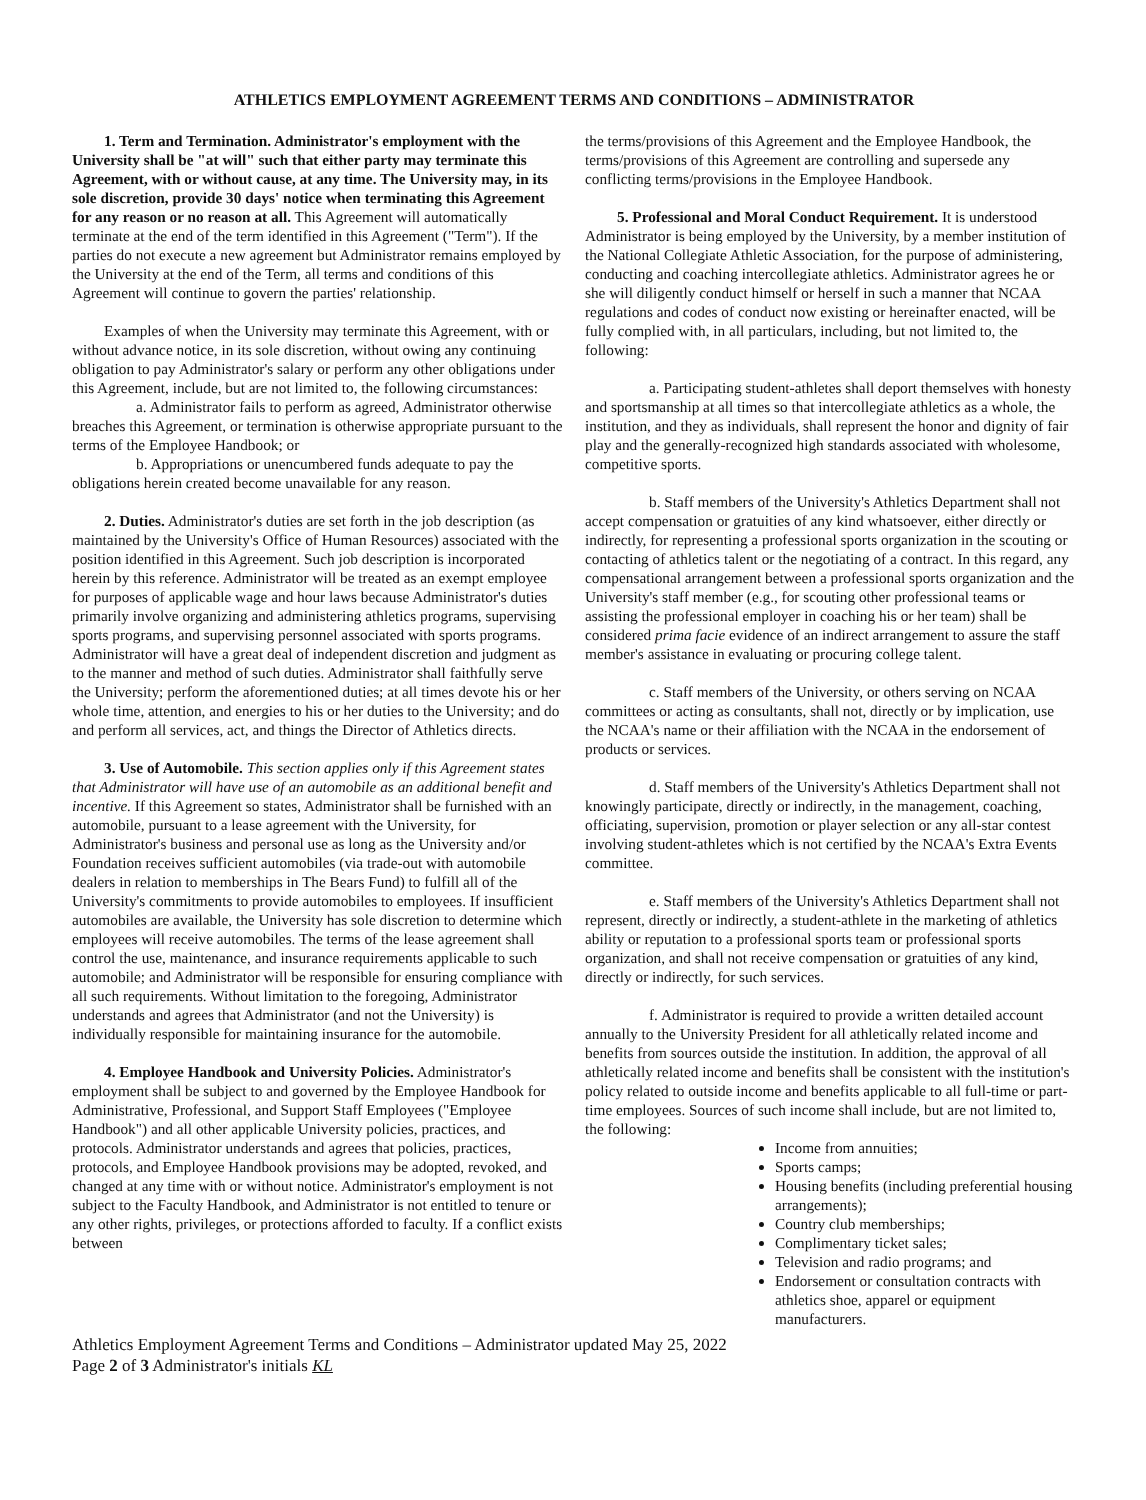ATHLETICS EMPLOYMENT AGREEMENT TERMS AND CONDITIONS – ADMINISTRATOR
1. Term and Termination. Administrator's employment with the University shall be "at will" such that either party may terminate this Agreement, with or without cause, at any time. The University may, in its sole discretion, provide 30 days' notice when terminating this Agreement for any reason or no reason at all. This Agreement will automatically terminate at the end of the term identified in this Agreement ("Term"). If the parties do not execute a new agreement but Administrator remains employed by the University at the end of the Term, all terms and conditions of this Agreement will continue to govern the parties' relationship.
Examples of when the University may terminate this Agreement, with or without advance notice, in its sole discretion, without owing any continuing obligation to pay Administrator's salary or perform any other obligations under this Agreement, include, but are not limited to, the following circumstances:
a. Administrator fails to perform as agreed, Administrator otherwise breaches this Agreement, or termination is otherwise appropriate pursuant to the terms of the Employee Handbook; or
b. Appropriations or unencumbered funds adequate to pay the obligations herein created become unavailable for any reason.
2. Duties. Administrator's duties are set forth in the job description (as maintained by the University's Office of Human Resources) associated with the position identified in this Agreement. Such job description is incorporated herein by this reference. Administrator will be treated as an exempt employee for purposes of applicable wage and hour laws because Administrator's duties primarily involve organizing and administering athletics programs, supervising sports programs, and supervising personnel associated with sports programs. Administrator will have a great deal of independent discretion and judgment as to the manner and method of such duties. Administrator shall faithfully serve the University; perform the aforementioned duties; at all times devote his or her whole time, attention, and energies to his or her duties to the University; and do and perform all services, act, and things the Director of Athletics directs.
3. Use of Automobile. This section applies only if this Agreement states that Administrator will have use of an automobile as an additional benefit and incentive. If this Agreement so states, Administrator shall be furnished with an automobile, pursuant to a lease agreement with the University, for Administrator's business and personal use as long as the University and/or Foundation receives sufficient automobiles (via trade-out with automobile dealers in relation to memberships in The Bears Fund) to fulfill all of the University's commitments to provide automobiles to employees. If insufficient automobiles are available, the University has sole discretion to determine which employees will receive automobiles. The terms of the lease agreement shall control the use, maintenance, and insurance requirements applicable to such automobile; and Administrator will be responsible for ensuring compliance with all such requirements. Without limitation to the foregoing, Administrator understands and agrees that Administrator (and not the University) is individually responsible for maintaining insurance for the automobile.
4. Employee Handbook and University Policies. Administrator's employment shall be subject to and governed by the Employee Handbook for Administrative, Professional, and Support Staff Employees ("Employee Handbook") and all other applicable University policies, practices, and protocols. Administrator understands and agrees that policies, practices, protocols, and Employee Handbook provisions may be adopted, revoked, and changed at any time with or without notice. Administrator's employment is not subject to the Faculty Handbook, and Administrator is not entitled to tenure or any other rights, privileges, or protections afforded to faculty. If a conflict exists between
the terms/provisions of this Agreement and the Employee Handbook, the terms/provisions of this Agreement are controlling and supersede any conflicting terms/provisions in the Employee Handbook.
5. Professional and Moral Conduct Requirement. It is understood Administrator is being employed by the University, by a member institution of the National Collegiate Athletic Association, for the purpose of administering, conducting and coaching intercollegiate athletics. Administrator agrees he or she will diligently conduct himself or herself in such a manner that NCAA regulations and codes of conduct now existing or hereinafter enacted, will be fully complied with, in all particulars, including, but not limited to, the following:
a. Participating student-athletes shall deport themselves with honesty and sportsmanship at all times so that intercollegiate athletics as a whole, the institution, and they as individuals, shall represent the honor and dignity of fair play and the generally-recognized high standards associated with wholesome, competitive sports.
b. Staff members of the University's Athletics Department shall not accept compensation or gratuities of any kind whatsoever, either directly or indirectly, for representing a professional sports organization in the scouting or contacting of athletics talent or the negotiating of a contract. In this regard, any compensational arrangement between a professional sports organization and the University's staff member (e.g., for scouting other professional teams or assisting the professional employer in coaching his or her team) shall be considered prima facie evidence of an indirect arrangement to assure the staff member's assistance in evaluating or procuring college talent.
c. Staff members of the University, or others serving on NCAA committees or acting as consultants, shall not, directly or by implication, use the NCAA's name or their affiliation with the NCAA in the endorsement of products or services.
d. Staff members of the University's Athletics Department shall not knowingly participate, directly or indirectly, in the management, coaching, officiating, supervision, promotion or player selection or any all-star contest involving student-athletes which is not certified by the NCAA's Extra Events committee.
e. Staff members of the University's Athletics Department shall not represent, directly or indirectly, a student-athlete in the marketing of athletics ability or reputation to a professional sports team or professional sports organization, and shall not receive compensation or gratuities of any kind, directly or indirectly, for such services.
f. Administrator is required to provide a written detailed account annually to the University President for all athletically related income and benefits from sources outside the institution. In addition, the approval of all athletically related income and benefits shall be consistent with the institution's policy related to outside income and benefits applicable to all full-time or part-time employees. Sources of such income shall include, but are not limited to, the following:
Income from annuities;
Sports camps;
Housing benefits (including preferential housing arrangements);
Country club memberships;
Complimentary ticket sales;
Television and radio programs; and
Endorsement or consultation contracts with athletics shoe, apparel or equipment manufacturers.
Athletics Employment Agreement Terms and Conditions – Administrator updated May 25, 2022
Page 2 of 3 Administrator's initials KL